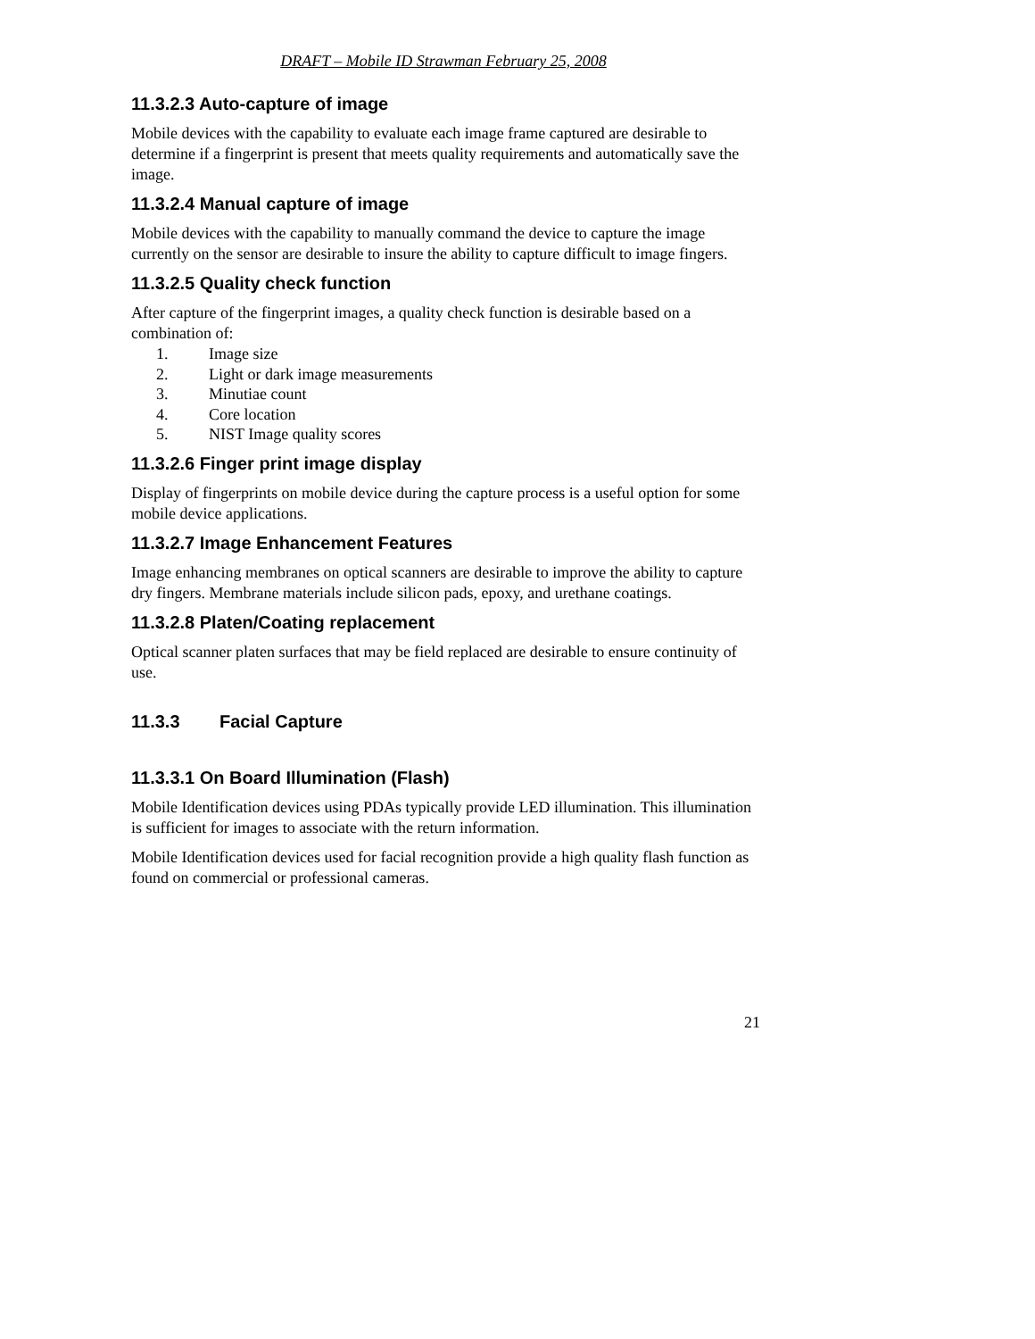DRAFT – Mobile ID Strawman February 25, 2008
11.3.2.3 Auto-capture of image
Mobile devices with the capability to evaluate each image frame captured are desirable to determine if a fingerprint is present that meets quality requirements and automatically save the image.
11.3.2.4 Manual capture of image
Mobile devices with the capability to manually command the device to capture the image currently on the sensor are desirable to insure the ability to capture difficult to image fingers.
11.3.2.5 Quality check function
After capture of the fingerprint images, a quality check function is desirable based on a combination of:
1. Image size
2. Light or dark image measurements
3. Minutiae count
4. Core location
5. NIST Image quality scores
11.3.2.6 Finger print image display
Display of fingerprints on mobile device during the capture process is a useful option for some mobile device applications.
11.3.2.7 Image Enhancement Features
Image enhancing membranes on optical scanners are desirable to improve the ability to capture dry fingers. Membrane materials include silicon pads, epoxy, and urethane coatings.
11.3.2.8 Platen/Coating replacement
Optical scanner platen surfaces that may be field replaced are desirable to ensure continuity of use.
11.3.3 Facial Capture
11.3.3.1 On Board Illumination (Flash)
Mobile Identification devices using PDAs typically provide LED illumination. This illumination is sufficient for images to associate with the return information.
Mobile Identification devices used for facial recognition provide a high quality flash function as found on commercial or professional cameras.
21